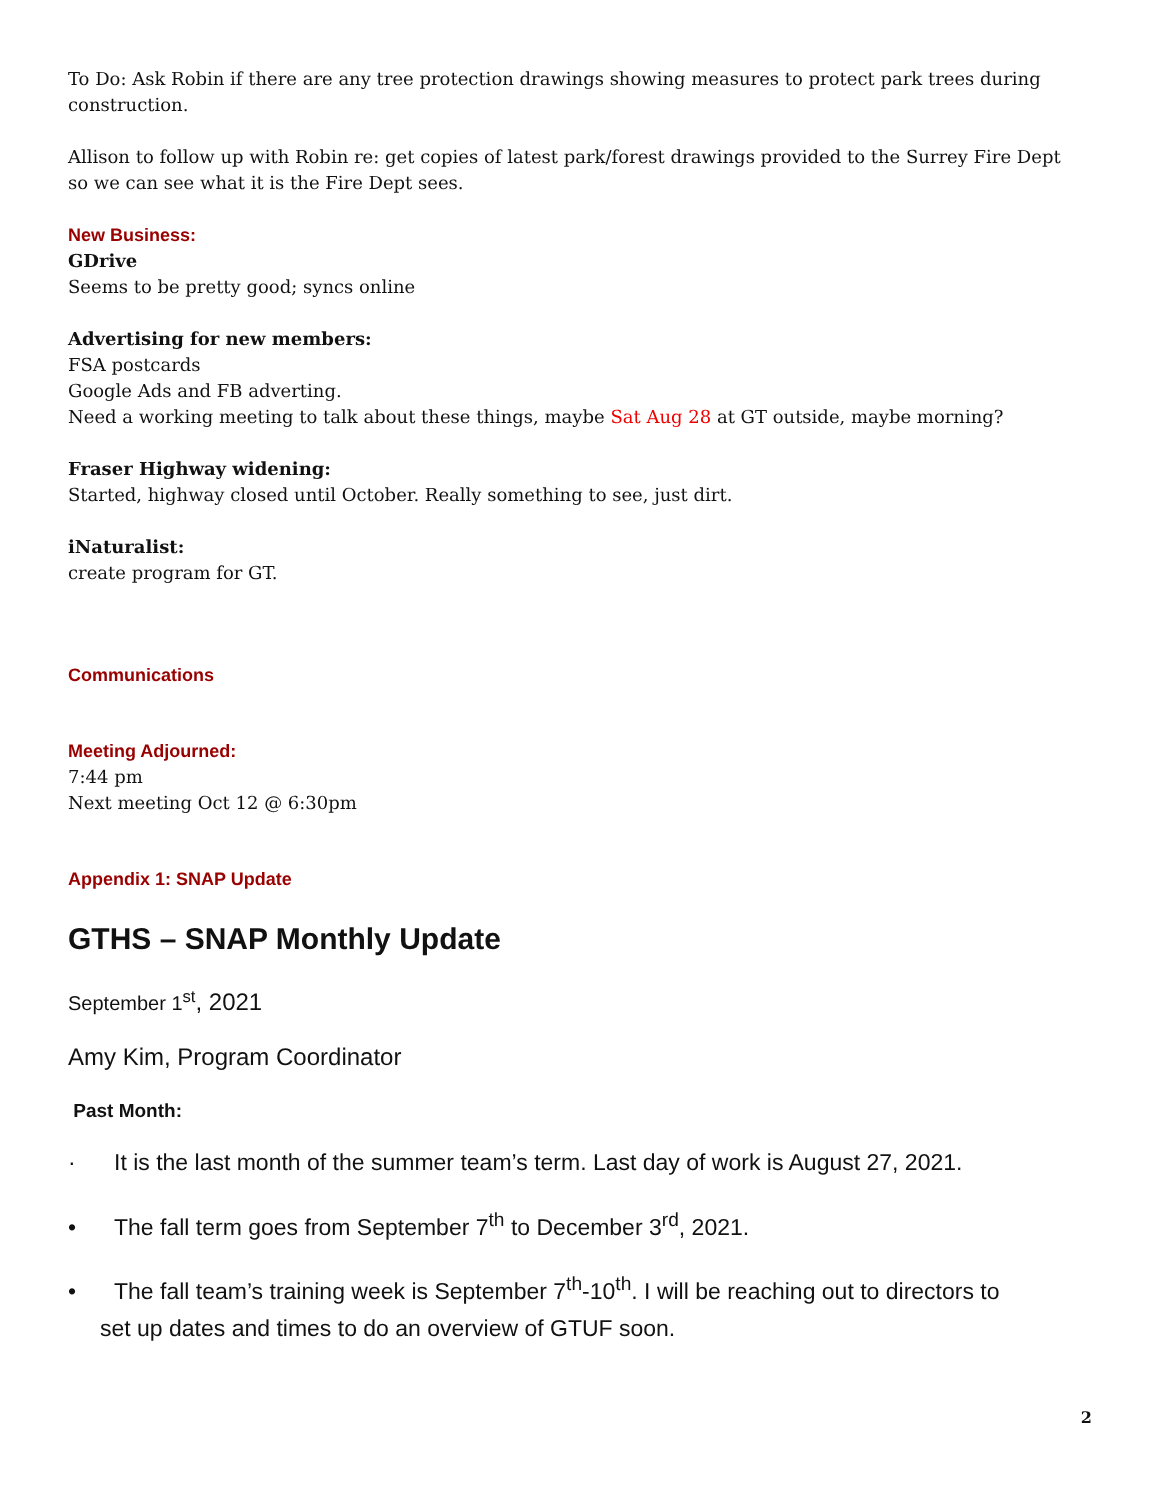To Do: Ask Robin if there are any tree protection drawings showing measures to protect park trees during construction.
Allison to follow up with Robin re: get copies of latest park/forest drawings provided to the Surrey Fire Dept so we can see what it is the Fire Dept sees.
New Business:
GDrive
Seems to be pretty good; syncs online
Advertising for new members:
FSA postcards
Google Ads and FB adverting.
Need a working meeting to talk about these things, maybe Sat Aug 28 at GT outside, maybe morning?
Fraser Highway widening:
Started, highway closed until October. Really something to see, just dirt.
iNaturalist:
create program for GT.
Communications
Meeting Adjourned:
7:44 pm
Next meeting Oct 12 @ 6:30pm
Appendix 1: SNAP Update
GTHS – SNAP Monthly Update
September 1<sup>st</sup>, 2021
Amy Kim, Program Coordinator
Past Month:
· It is the last month of the summer team’s term. Last day of work is August 27, 2021.
• The fall term goes from September 7<sup>th</sup> to December 3<sup>rd</sup>, 2021.
• The fall team’s training week is September 7<sup>th</sup>-10<sup>th</sup>. I will be reaching out to directors to
set up dates and times to do an overview of GTUF soon.
2